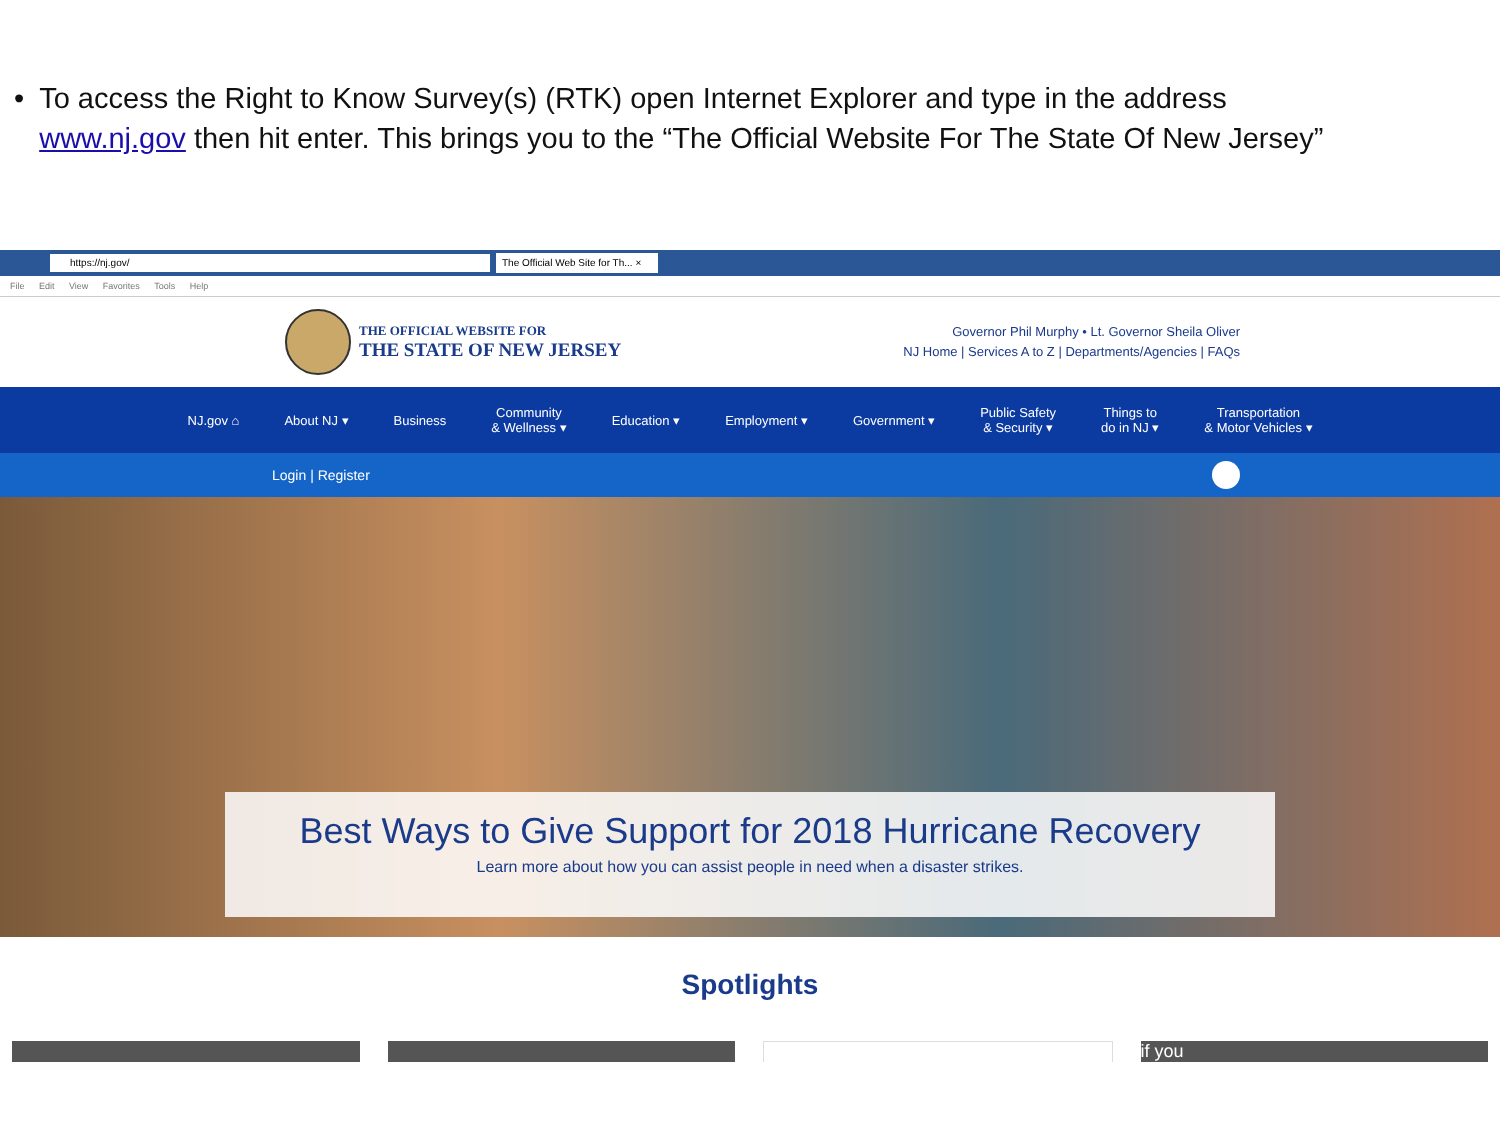• To access the Right to Know Survey(s) (RTK) open Internet Explorer and type in the address www.nj.gov then hit enter. This brings you to the “The Official Website For The State Of New Jersey”
https://nj.gov/
The Official Web Site for Th... ×
File Edit View Favorites Tools Help
THE OFFICIAL WEBSITE FOR
THE STATE OF NEW JERSEY
Governor Phil Murphy • Lt. Governor Sheila Oliver
NJ Home | Services A to Z | Departments/Agencies | FAQs
NJ.gov ⌂ About NJ ▾ Business
Community
& Wellness ▾
Education ▾ Employment ▾ Government ▾
Public Safety
& Security ▾
Things to
do in NJ ▾
Transportation
& Motor Vehicles ▾
Login | Register
Best Ways to Give Support for 2018 Hurricane Recovery
Learn more about how you can assist people in need when a disaster strikes.
Spotlights
if you